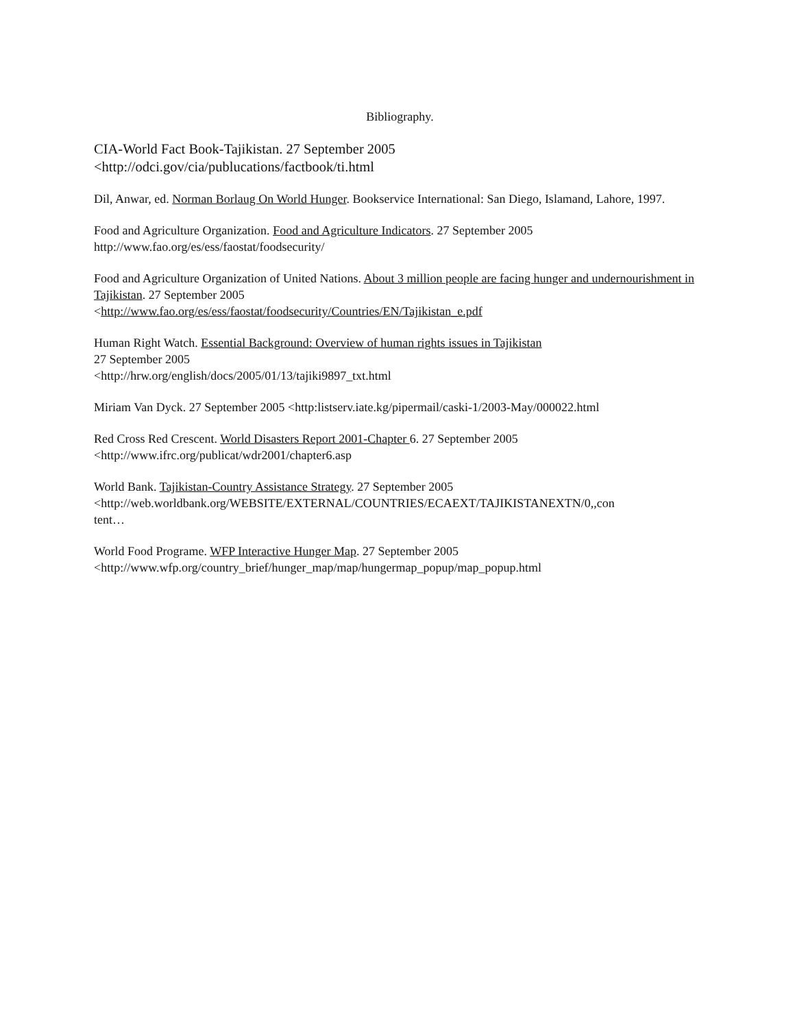Bibliography.
CIA-World Fact Book-Tajikistan. 27 September 2005
<http://odci.gov/cia/publucations/factbook/ti.html
Dil, Anwar, ed. Norman Borlaug On World Hunger. Bookservice International: San Diego, Islamand, Lahore, 1997.
Food and Agriculture Organization. Food and Agriculture Indicators. 27 September 2005
http://www.fao.org/es/ess/faostat/foodsecurity/
Food and Agriculture Organization of United Nations. About 3 million people are facing hunger and undernourishment in Tajikistan. 27 September 2005
<http://www.fao.org/es/ess/faostat/foodsecurity/Countries/EN/Tajikistan_e.pdf
Human Right Watch. Essential Background: Overview of human rights issues in Tajikistan
27 September 2005
<http://hrw.org/english/docs/2005/01/13/tajiki9897_txt.html
Miriam Van Dyck. 27 September 2005 <http:listserv.iate.kg/pipermail/caski-1/2003-May/000022.html
Red Cross Red Crescent. World Disasters Report 2001-Chapter 6. 27 September 2005
<http://www.ifrc.org/publicat/wdr2001/chapter6.asp
World Bank. Tajikistan-Country Assistance Strategy. 27 September 2005
<http://web.worldbank.org/WEBSITE/EXTERNAL/COUNTRIES/ECAEXT/TAJIKISTANEXTN/0,,con
tent…
World Food Programe. WFP Interactive Hunger Map. 27 September 2005
<http://www.wfp.org/country_brief/hunger_map/map/hungermap_popup/map_popup.html